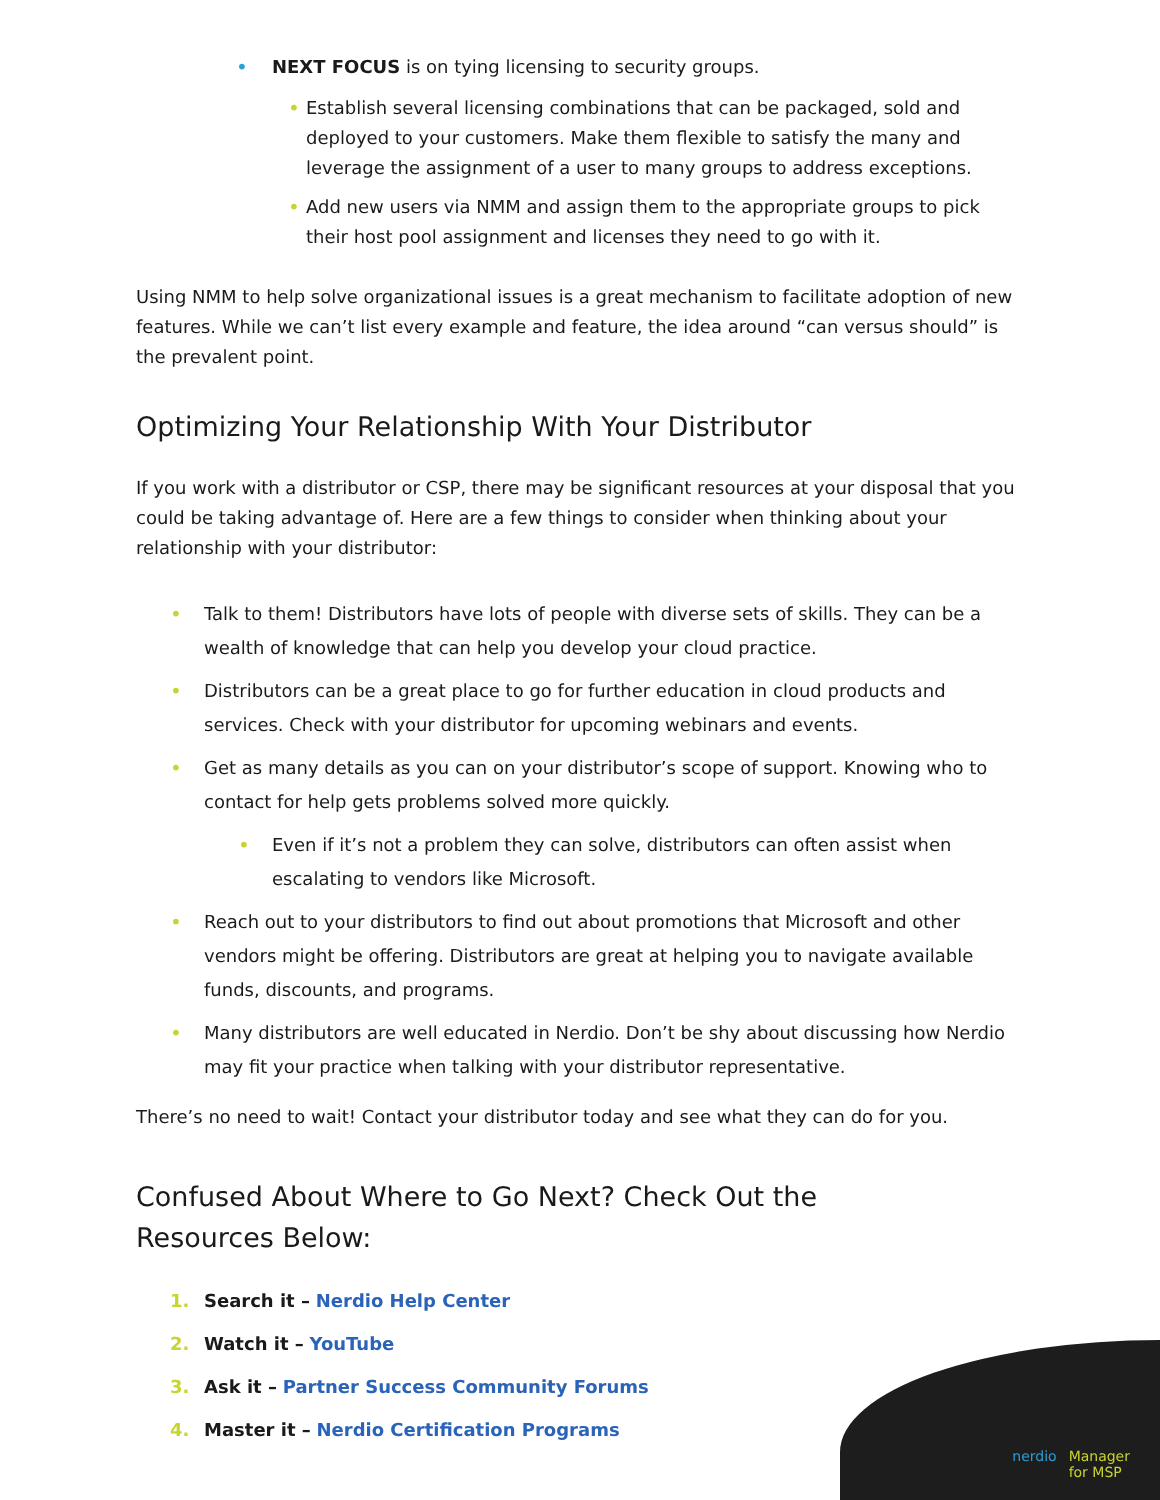• NEXT FOCUS is on tying licensing to security groups.
• Establish several licensing combinations that can be packaged, sold and deployed to your customers. Make them flexible to satisfy the many and leverage the assignment of a user to many groups to address exceptions.
• Add new users via NMM and assign them to the appropriate groups to pick their host pool assignment and licenses they need to go with it.
Using NMM to help solve organizational issues is a great mechanism to facilitate adoption of new features. While we can’t list every example and feature, the idea around “can versus should” is the prevalent point.
Optimizing Your Relationship With Your Distributor
If you work with a distributor or CSP, there may be significant resources at your disposal that you could be taking advantage of. Here are a few things to consider when thinking about your relationship with your distributor:
• Talk to them! Distributors have lots of people with diverse sets of skills. They can be a wealth of knowledge that can help you develop your cloud practice.
• Distributors can be a great place to go for further education in cloud products and services. Check with your distributor for upcoming webinars and events.
• Get as many details as you can on your distributor’s scope of support. Knowing who to contact for help gets problems solved more quickly.
• Even if it’s not a problem they can solve, distributors can often assist when escalating to vendors like Microsoft.
• Reach out to your distributors to find out about promotions that Microsoft and other vendors might be offering. Distributors are great at helping you to navigate available funds, discounts, and programs.
• Many distributors are well educated in Nerdio. Don’t be shy about discussing how Nerdio may fit your practice when talking with your distributor representative.
There’s no need to wait! Contact your distributor today and see what they can do for you.
Confused About Where to Go Next? Check Out the
Resources Below:
1. Search it – Nerdio Help Center
2. Watch it – YouTube
3. Ask it – Partner Success Community Forums
4. Master it – Nerdio Certification Programs
nerdio Manager
for MSP